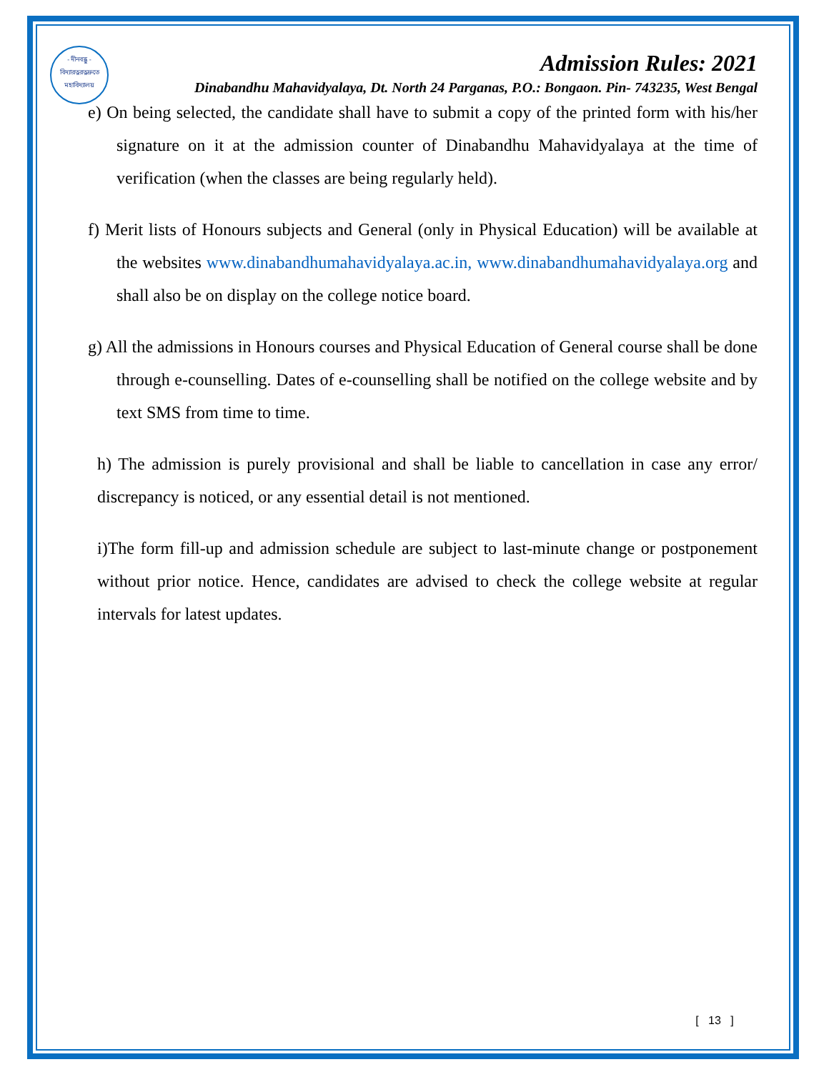- দীনবন্ধু -
বিদ্যারত্নরত্নদ্রুতে
মহাবিদ্যালয়
Admission Rules: 2021
Dinabandhu Mahavidyalaya, Dt. North 24 Parganas, P.O.: Bongaon. Pin- 743235, West Bengal
e) On being selected, the candidate shall have to submit a copy of the printed form with his/her signature on it at the admission counter of Dinabandhu Mahavidyalaya at the time of verification (when the classes are being regularly held).
f) Merit lists of Honours subjects and General (only in Physical Education) will be available at the websites www.dinabandhumahavidyalaya.ac.in, www.dinabandhumahavidyalaya.org and shall also be on display on the college notice board.
g) All the admissions in Honours courses and Physical Education of General course shall be done through e-counselling. Dates of e-counselling shall be notified on the college website and by text SMS from time to time.
h) The admission is purely provisional and shall be liable to cancellation in case any error/ discrepancy is noticed, or any essential detail is not mentioned.
i)The form fill-up and admission schedule are subject to last-minute change or postponement without prior notice. Hence, candidates are advised to check the college website at regular intervals for latest updates.
[ 13 ]